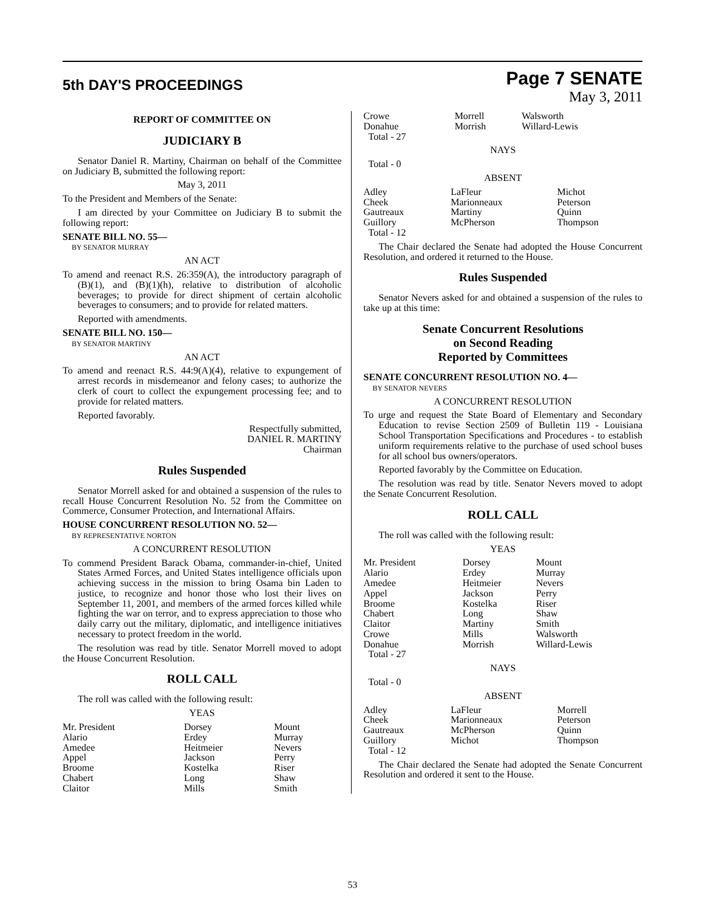5th DAY'S PROCEEDINGS
Page 7 SENATE
May 3, 2011
REPORT OF COMMITTEE ON
JUDICIARY B
Senator Daniel R. Martiny, Chairman on behalf of the Committee on Judiciary B, submitted the following report:
May 3, 2011
To the President and Members of the Senate:
I am directed by your Committee on Judiciary B to submit the following report:
SENATE BILL NO. 55—
BY SENATOR MURRAY
AN ACT
To amend and reenact R.S. 26:359(A), the introductory paragraph of (B)(1), and (B)(1)(h), relative to distribution of alcoholic beverages; to provide for direct shipment of certain alcoholic beverages to consumers; and to provide for related matters.
Reported with amendments.
SENATE BILL NO. 150—
BY SENATOR MARTINY
AN ACT
To amend and reenact R.S. 44:9(A)(4), relative to expungement of arrest records in misdemeanor and felony cases; to authorize the clerk of court to collect the expungement processing fee; and to provide for related matters.
Reported favorably.
Respectfully submitted,
DANIEL R. MARTINY
Chairman
Rules Suspended
Senator Morrell asked for and obtained a suspension of the rules to recall House Concurrent Resolution No. 52 from the Committee on Commerce, Consumer Protection, and International Affairs.
HOUSE CONCURRENT RESOLUTION NO. 52—
BY REPRESENTATIVE NORTON
A CONCURRENT RESOLUTION
To commend President Barack Obama, commander-in-chief, United States Armed Forces, and United States intelligence officials upon achieving success in the mission to bring Osama bin Laden to justice, to recognize and honor those who lost their lives on September 11, 2001, and members of the armed forces killed while fighting the war on terror, and to express appreciation to those who daily carry out the military, diplomatic, and intelligence initiatives necessary to protect freedom in the world.
The resolution was read by title. Senator Morrell moved to adopt the House Concurrent Resolution.
ROLL CALL
The roll was called with the following result:
YEAS
| Mr. President | Dorsey | Mount |
| Alario | Erdey | Murray |
| Amedee | Heitmeier | Nevers |
| Appel | Jackson | Perry |
| Broome | Kostelka | Riser |
| Chabert | Long | Shaw |
| Claitor | Mills | Smith |
| Crowe | Morrell | Walsworth |
| Donahue | Morrish | Willard-Lewis |
| Total - 27 | | |
NAYS
Total - 0
ABSENT
| Adley | LaFleur | Michot |
| Cheek | Marionneaux | Peterson |
| Gautreaux | Martiny | Quinn |
| Guillory | McPherson | Thompson |
| Total - 12 | | |
The Chair declared the Senate had adopted the House Concurrent Resolution, and ordered it returned to the House.
Rules Suspended
Senator Nevers asked for and obtained a suspension of the rules to take up at this time:
Senate Concurrent Resolutions
on Second Reading
Reported by Committees
SENATE CONCURRENT RESOLUTION NO. 4—
BY SENATOR NEVERS
A CONCURRENT RESOLUTION
To urge and request the State Board of Elementary and Secondary Education to revise Section 2509 of Bulletin 119 - Louisiana School Transportation Specifications and Procedures - to establish uniform requirements relative to the purchase of used school buses for all school bus owners/operators.
Reported favorably by the Committee on Education.
The resolution was read by title. Senator Nevers moved to adopt the Senate Concurrent Resolution.
ROLL CALL
The roll was called with the following result:
YEAS
| Mr. President | Dorsey | Mount |
| Alario | Erdey | Murray |
| Amedee | Heitmeier | Nevers |
| Appel | Jackson | Perry |
| Broome | Kostelka | Riser |
| Chabert | Long | Shaw |
| Claitor | Martiny | Smith |
| Crowe | Mills | Walsworth |
| Donahue | Morrish | Willard-Lewis |
| Total - 27 | | |
NAYS
Total - 0
ABSENT
| Adley | LaFleur | Morrell |
| Cheek | Marionneaux | Peterson |
| Gautreaux | McPherson | Quinn |
| Guillory | Michot | Thompson |
| Total - 12 | | |
The Chair declared the Senate had adopted the Senate Concurrent Resolution and ordered it sent to the House.
53